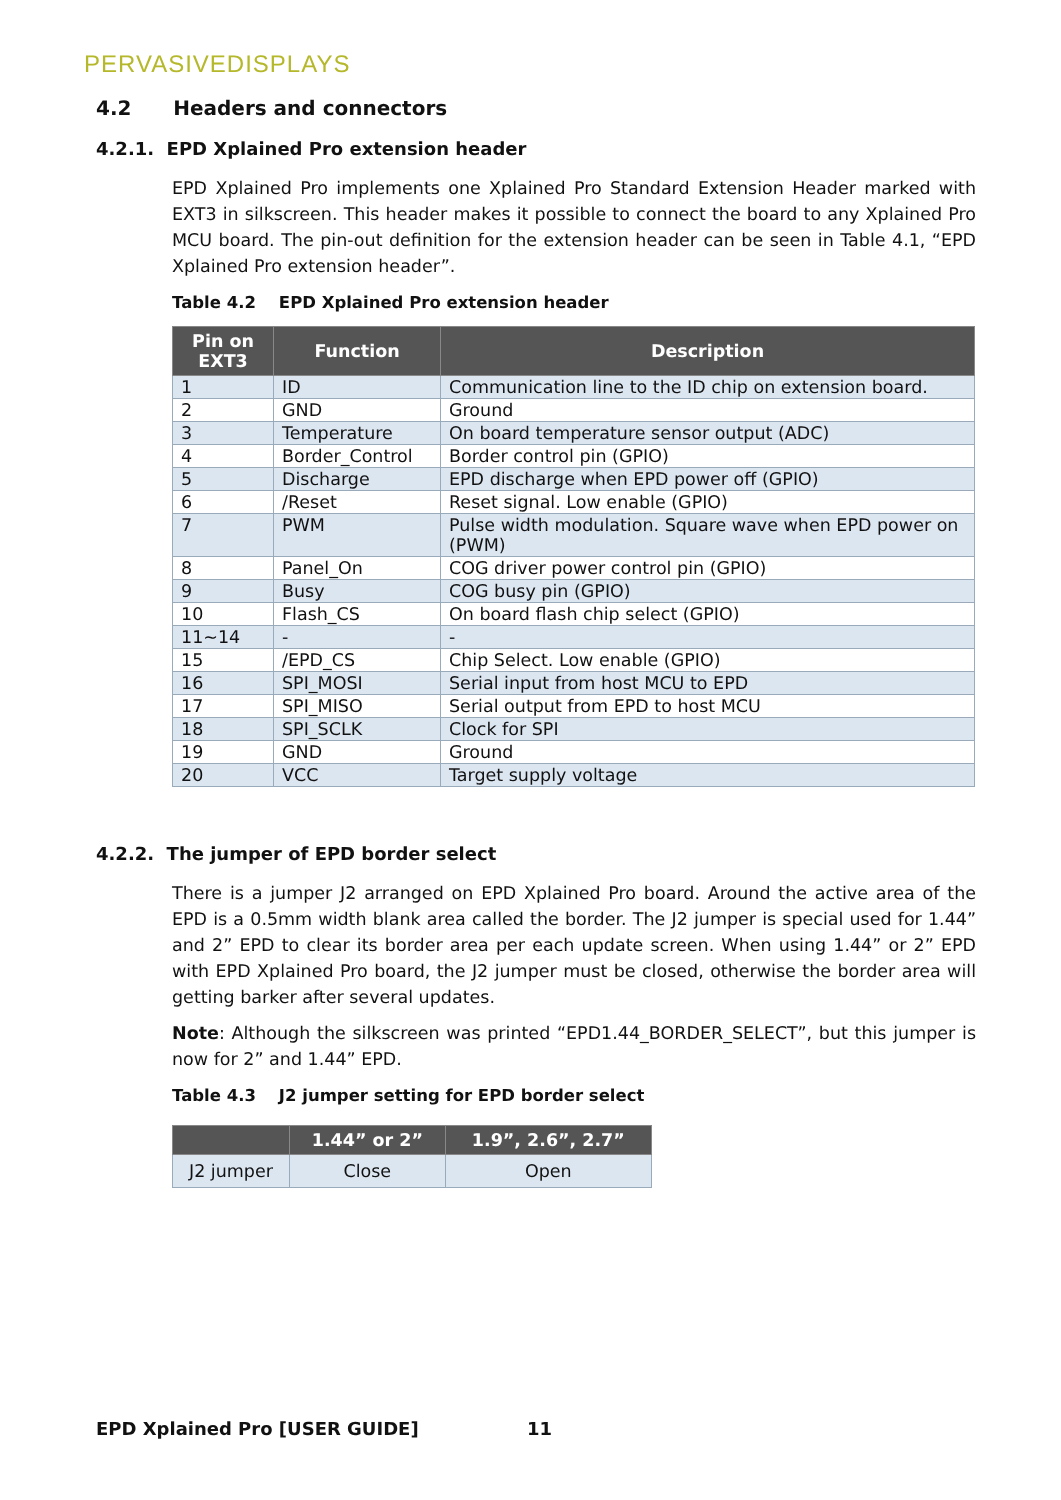PERVASIVEDISPLAYS
4.2 Headers and connectors
4.2.1. EPD Xplained Pro extension header
EPD Xplained Pro implements one Xplained Pro Standard Extension Header marked with EXT3 in silkscreen. This header makes it possible to connect the board to any Xplained Pro MCU board. The pin-out definition for the extension header can be seen in Table 4.1, “EPD Xplained Pro extension header”.
Table 4.2 EPD Xplained Pro extension header
| Pin on EXT3 | Function | Description |
| --- | --- | --- |
| 1 | ID | Communication line to the ID chip on extension board. |
| 2 | GND | Ground |
| 3 | Temperature | On board temperature sensor output (ADC) |
| 4 | Border_Control | Border control pin (GPIO) |
| 5 | Discharge | EPD discharge when EPD power off (GPIO) |
| 6 | /Reset | Reset signal. Low enable (GPIO) |
| 7 | PWM | Pulse width modulation. Square wave when EPD power on (PWM) |
| 8 | Panel_On | COG driver power control pin (GPIO) |
| 9 | Busy | COG busy pin (GPIO) |
| 10 | Flash_CS | On board flash chip select (GPIO) |
| 11~14 | - | - |
| 15 | /EPD_CS | Chip Select. Low enable (GPIO) |
| 16 | SPI_MOSI | Serial input from host MCU to EPD |
| 17 | SPI_MISO | Serial output from EPD to host MCU |
| 18 | SPI_SCLK | Clock for SPI |
| 19 | GND | Ground |
| 20 | VCC | Target supply voltage |
4.2.2. The jumper of EPD border select
There is a jumper J2 arranged on EPD Xplained Pro board. Around the active area of the EPD is a 0.5mm width blank area called the border. The J2 jumper is special used for 1.44” and 2” EPD to clear its border area per each update screen. When using 1.44” or 2” EPD with EPD Xplained Pro board, the J2 jumper must be closed, otherwise the border area will getting barker after several updates.
Note: Although the silkscreen was printed “EPD1.44_BORDER_SELECT”, but this jumper is now for 2” and 1.44” EPD.
Table 4.3 J2 jumper setting for EPD border select
| | 1.44” or 2” | 1.9”, 2.6”, 2.7” |
| --- | --- | --- |
| J2 jumper | Close | Open |
EPD Xplained Pro [USER GUIDE] 11